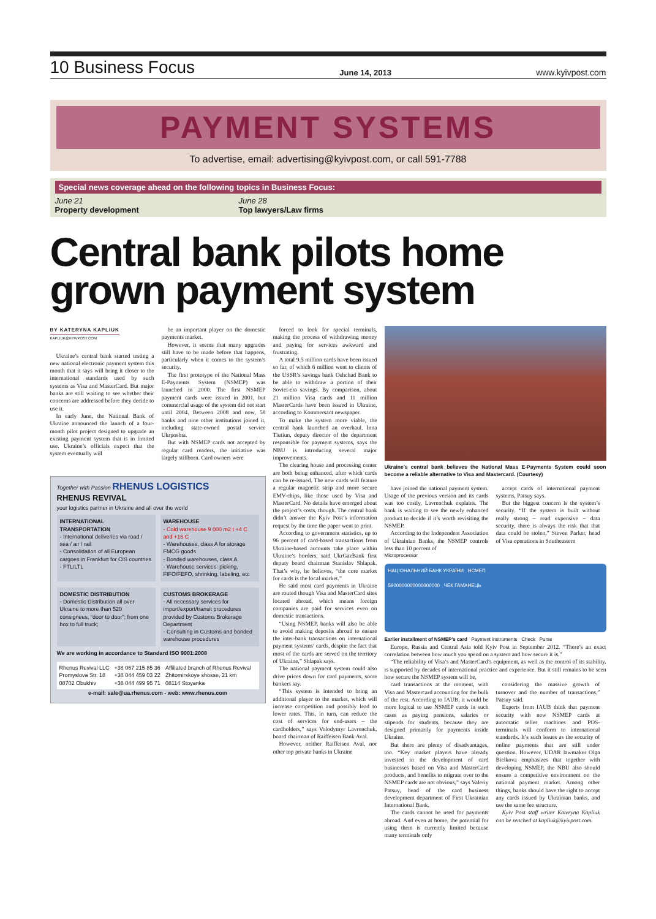10 Business Focus June 14, 2013 www.kyivpost.com
PAYMENT SYSTEMS
To advertise, email: advertising@kyivpost.com, or call 591-7788
Special news coverage ahead on the following topics in Business Focus:
June 21
Property development
June 28
Top lawyers/Law firms
Central bank pilots home grown payment system
BY KATERYNA KAPLIUK
KAPLIUK@KYIVPOST.COM
Ukraine’s central bank started testing a new national electronic payment system this month that it says will bring it closer to the international standards used by such systems as Visa and MasterCard. But major banks are still waiting to see whether their concerns are addressed before they decide to use it.
In early June, the National Bank of Ukraine announced the launch of a four-month pilot project designed to upgrade an existing payment system that is in limited use. Ukraine’s officials expect that the system eventually will
be an important player on the domestic payments market.
However, it seems that many upgrades still have to be made before that happens, particularly when it comes to the system’s security.
The first prototype of the National Mass E-Payments System (NSMEP) was launched in 2000. The first NSMEP payment cards were issued in 2001, but commercial usage of the system did not start until 2004. Between 2008 and now, 58 banks and nine other institutions joined it, including state-owned postal service Ukrposhta.
But with NSMEP cards not accepted by regular card readers, the initiative was largely stillborn. Card owners were
Together with Passion RHENUS LOGISTICS
RHENUS REVIVAL
your logistics partner in Ukraine and all over the world
INTERNATIONAL TRANSPORTATION
- International deliveries via road / sea / air / rail
- Consolidation of all European cargoes in Frankfurt for CIS countries
- FTL/LTL
WAREHOUSE
- Cold warehouse 9 000 m2 t +4 C and +16 C
- Warehouses, class A for storage FMCG goods
- Bonded warehouses, class A
- Warehouse services: picking, FIFO/FEFO, shrinking, labeling, etc
DOMESTIC DISTRIBUTION
- Domestic Distribution all over Ukraine to more than 520 consignees, “door to door”; from one box to full truck;
CUSTOMS BROKERAGE
- All necessary services for import/export/transit procedures provided by Customs Brokerage Department
- Consulting in Customs and bonded warehouse procedures
We are working in accordance to Standard ISO 9001:2008
Rhenus Revival LLC
Promyslova Str. 18
08702 Obukhiv
+38 067 215 85 36
+38 044 459 03 22
+38 044 499 95 71
Affiliated branch of Rhenus Revival
Zhitomirskoye shosse, 21 km
08114 Stoyanka
e-mail: sale@ua.rhenus.com - web: www.rhenus.com
forced to look for special terminals, making the process of withdrawing money and paying for services awkward and frustrating.
A total 9.5 million cards have been issued so far, of which 6 million went to clients of the USSR’s savings bank Oshchad Bank to be able to withdraw a portion of their Soviet-era savings. By comparison, about 21 million Visa cards and 11 million MasterCards have been issued in Ukraine, according to Kommersant newspaper.
To make the system more viable, the central bank launched an overhaul. Inna Tiutiun, deputy director of the department responsible for payment systems, says the NBU is introducing several major improvements.
The clearing house and processing center are both being enhanced, after which cards can be re-issued. The new cards will feature a regular magnetic strip and more secure EMV-chips, like those used by Visa and MasterCard. No details have emerged about the project’s costs, though. The central bank didn’t answer the Kyiv Post’s information request by the time the paper went to print.
According to government statistics, up to 96 percent of card-based transactions from Ukraine-based accounts take place within Ukraine’s borders, said UkrGazBank first deputy board chairman Stanislav Shlapak. That’s why, he believes, “the core market for cards is the local market.”
He said most card payments in Ukraine are routed though Visa and MasterCard sites located abroad, which means foreign companies are paid for services even on domestic transactions.
“Using NSMEP, banks will also be able to avoid making deposits abroad to ensure the inter-bank transactions on international payment systems’ cards, despite the fact that most of the cards are served on the territory of Ukraine,” Shlapak says.
The national payment system could also drive prices down for card payments, some bankers say.
“This system is intended to bring an additional player to the market, which will increase competition and possibly lead to lower rates. This, in turn, can reduce the cost of services for end-users – the cardholders,” says Volodymyr Lavrenchuk, board chairman of Raiffeisen Bank Aval.
However, neither Raiffeisen Aval, nor other top private banks in Ukraine
Ukraine’s central bank believes the National Mass E-Payments System could soon become a reliable alternative to Visa and Mastercard. (Courtesy)
have joined the national payment system. Usage of the previous version and its cards was too costly, Lavrenchuk explains. The bank is waiting to see the newly enhanced product to decide if it’s worth revisiting the NSMEP.
According to the Independent Association of Ukrainian Banks, the NSMEP controls less than 10 percent of
accept cards of international payment systems, Patsuy says.
But the biggest concern is the system’s security. “If the system is built without really strong – read expensive – data security, there is always the risk that that data could be stolen,” Steven Parker, head of Visa operations in Southeastern
Microprocessor
НАЦІОНАЛЬНИЙ БАНК УКРАЇНИ НСМЕП
5900000000000000000 ЧЕК ГАМАНЕЦЬ
Earlier installment of NSMEP’s card Payment instruments Check Purse
Europe, Russia and Central Asia told Kyiv Post in September 2012. “There’s an exact correlation between how much you spend on a system and how secure it is.”
“The reliability of Visa’s and MasterCard’s equipment, as well as the control of its stability, is supported by decades of international practice and experience. But it still remains to be seen how secure the NSMEP system will be,
card transactions at the moment, with Visa and Mastercard accounting for the bulk of the rest. According to IAUB, it would be more logical to use NSMEP cards in such cases as paying pensions, salaries or stipends for students, because they are designed primarily for payments inside Ukraine.
But there are plenty of disadvantages, too. “Key market players have already invested in the development of card businesses based on Visa and MasterCard products, and benefits to migrate over to the NSMEP cards are not obvious,” says Valeriy Patsuy, head of the card business development department of First Ukrainian International Bank.
The cards cannot be used for payments abroad. And even at home, the potential for using them is currently limited because many terminals only
considering the massive growth of turnover and the number of transactions,” Patsuy said.
Experts from IAUB think that payment security with new NSMEP cards at automatic teller machines and POS-terminals will conform to international standards. It’s such issues as the security of online payments that are still under question. However, UDAR lawmaker Olga Bielkova emphasizes that together with developing NSMEP, the NBU also should ensure a competitive environment on the national payment market. Among other things, banks should have the right to accept any cards issued by Ukrainian banks, and use the same fee structure.
Kyiv Post staff writer Kateryna Kapliuk can be reached at kapliuk@kyivpost.com.